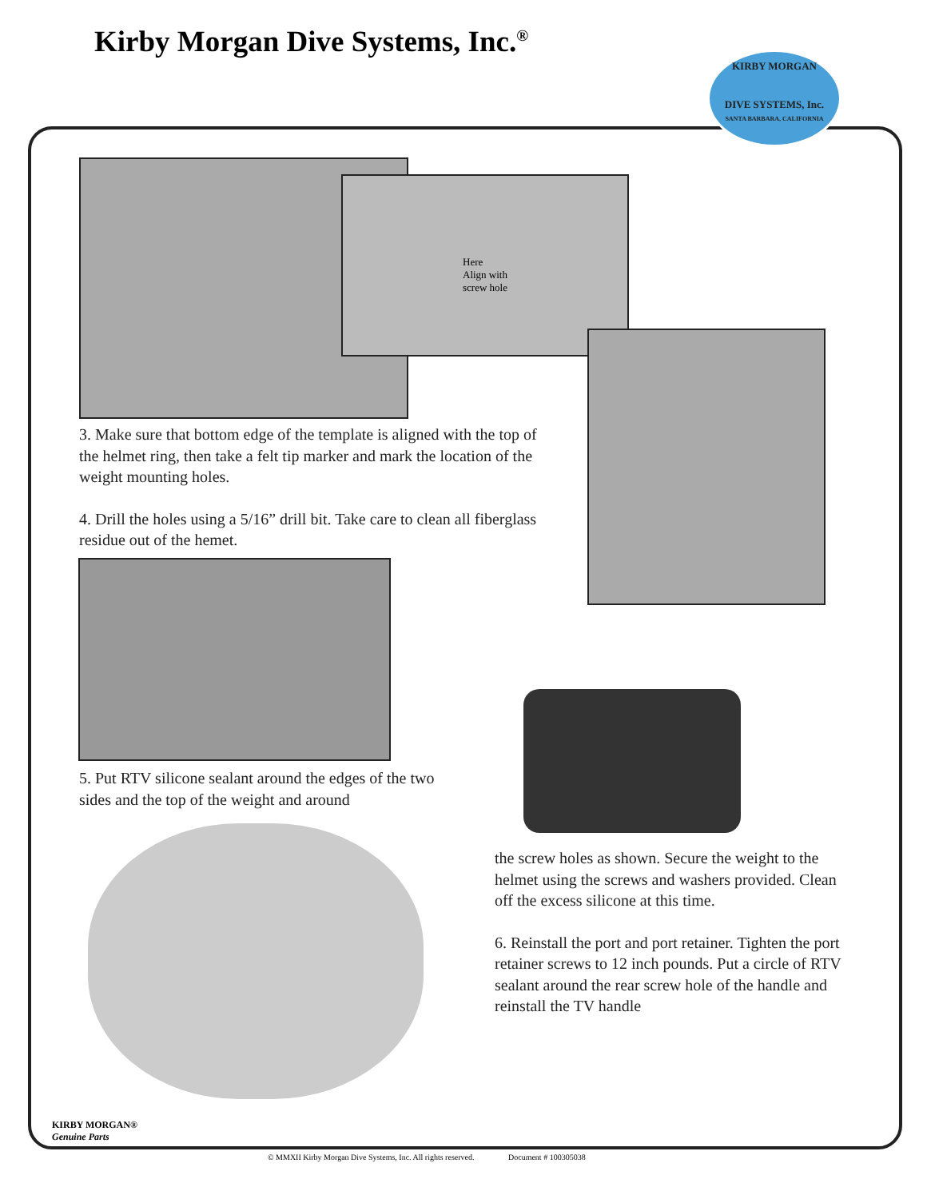Kirby Morgan Dive Systems, Inc.<sup>®</sup>
KIRBY MORGAN
DIVE SYSTEMS, Inc.
SANTA BARBARA, CALIFORNIA
Here
Align with
screw hole
3. Make sure that bottom edge of the template is aligned with the top of the helmet ring, then take a felt tip marker and mark the location of the weight mounting holes.
4. Drill the holes using a 5/16” drill bit. Take care to clean all fiberglass residue out of the hemet.
5. Put RTV silicone sealant around the edges of the two sides and the top of the weight and around
the screw holes as shown. Secure the weight to the helmet using the screws and washers provided. Clean off the excess silicone at this time.
6. Reinstall the port and port retainer. Tighten the port retainer screws to 12 inch pounds. Put a circle of RTV sealant around the rear screw hole of the handle and reinstall the TV handle
KIRBY MORGAN®
Genuine Parts
© MMXII Kirby Morgan Dive Systems, Inc. All rights reserved. Document # 100305038